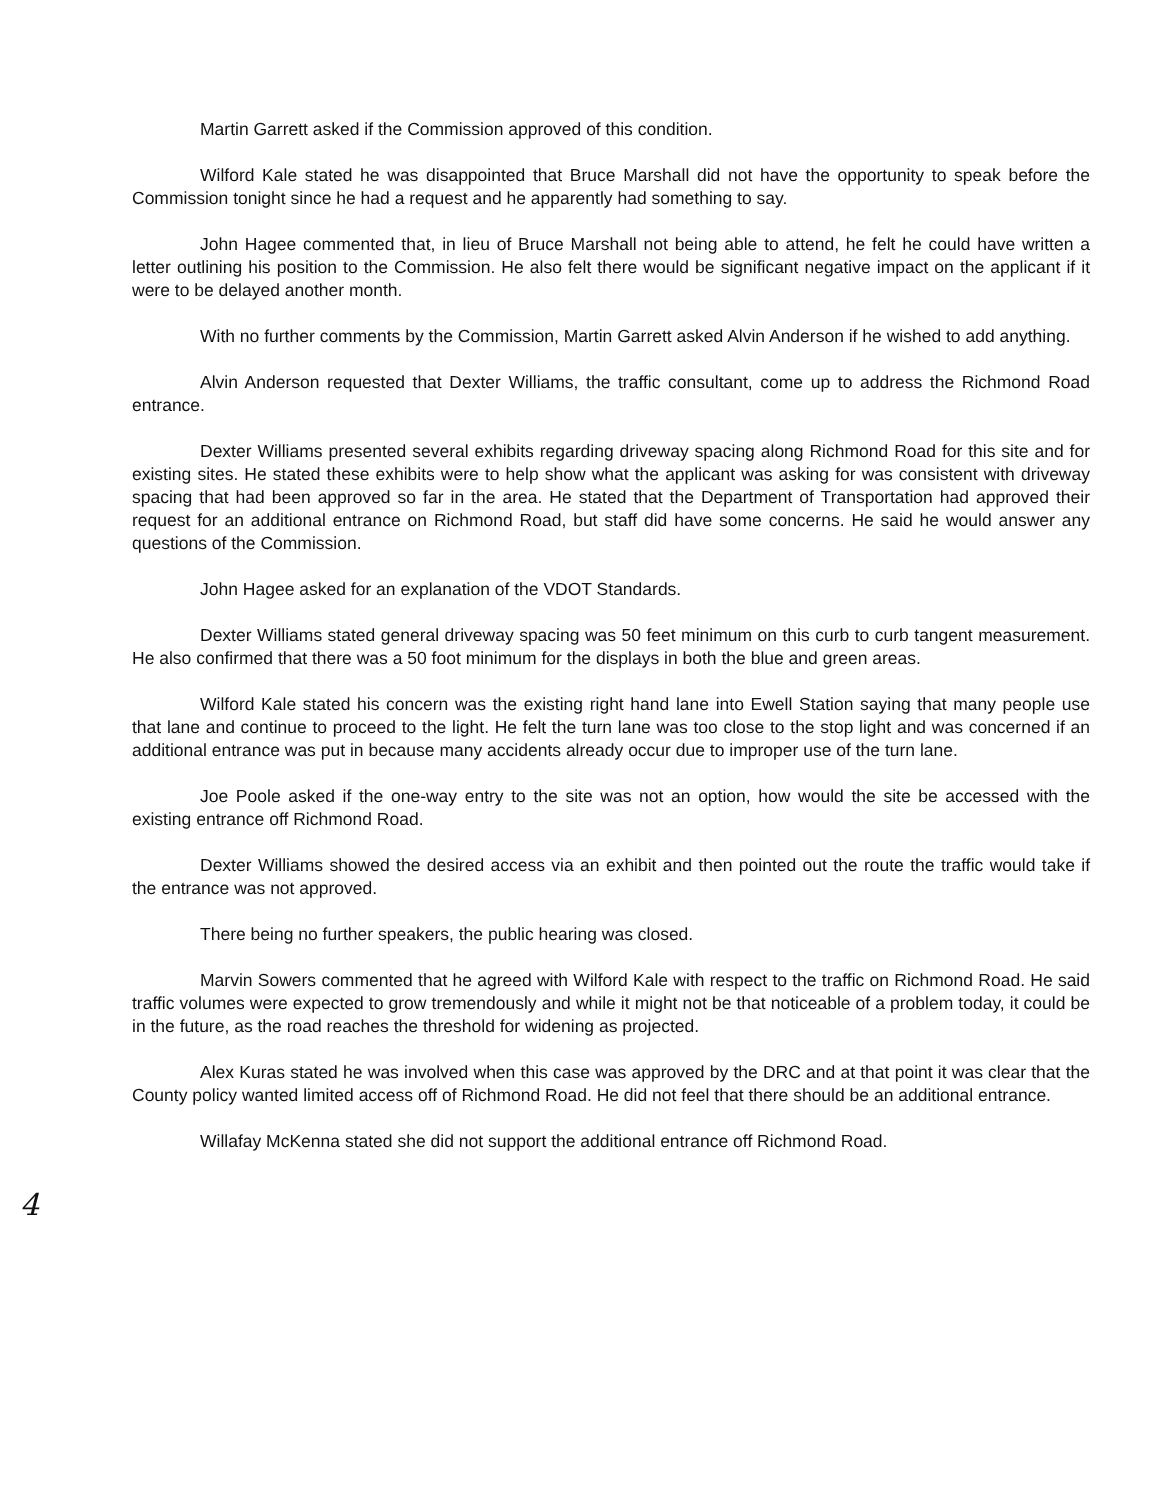Martin Garrett asked if the Commission approved of this condition.
Wilford Kale stated he was disappointed that Bruce Marshall did not have the opportunity to speak before the Commission tonight since he had a request and he apparently had something to say.
John Hagee commented that, in lieu of Bruce Marshall not being able to attend, he felt he could have written a letter outlining his position to the Commission. He also felt there would be significant negative impact on the applicant if it were to be delayed another month.
With no further comments by the Commission, Martin Garrett asked Alvin Anderson if he wished to add anything.
Alvin Anderson requested that Dexter Williams, the traffic consultant, come up to address the Richmond Road entrance.
Dexter Williams presented several exhibits regarding driveway spacing along Richmond Road for this site and for existing sites. He stated these exhibits were to help show what the applicant was asking for was consistent with driveway spacing that had been approved so far in the area. He stated that the Department of Transportation had approved their request for an additional entrance on Richmond Road, but staff did have some concerns. He said he would answer any questions of the Commission.
John Hagee asked for an explanation of the VDOT Standards.
Dexter Williams stated general driveway spacing was 50 feet minimum on this curb to curb tangent measurement. He also confirmed that there was a 50 foot minimum for the displays in both the blue and green areas.
Wilford Kale stated his concern was the existing right hand lane into Ewell Station saying that many people use that lane and continue to proceed to the light. He felt the turn lane was too close to the stop light and was concerned if an additional entrance was put in because many accidents already occur due to improper use of the turn lane.
Joe Poole asked if the one-way entry to the site was not an option, how would the site be accessed with the existing entrance off Richmond Road.
Dexter Williams showed the desired access via an exhibit and then pointed out the route the traffic would take if the entrance was not approved.
There being no further speakers, the public hearing was closed.
Marvin Sowers commented that he agreed with Wilford Kale with respect to the traffic on Richmond Road. He said traffic volumes were expected to grow tremendously and while it might not be that noticeable of a problem today, it could be in the future, as the road reaches the threshold for widening as projected.
Alex Kuras stated he was involved when this case was approved by the DRC and at that point it was clear that the County policy wanted limited access off of Richmond Road. He did not feel that there should be an additional entrance.
Willafay McKenna stated she did not support the additional entrance off Richmond Road.
4